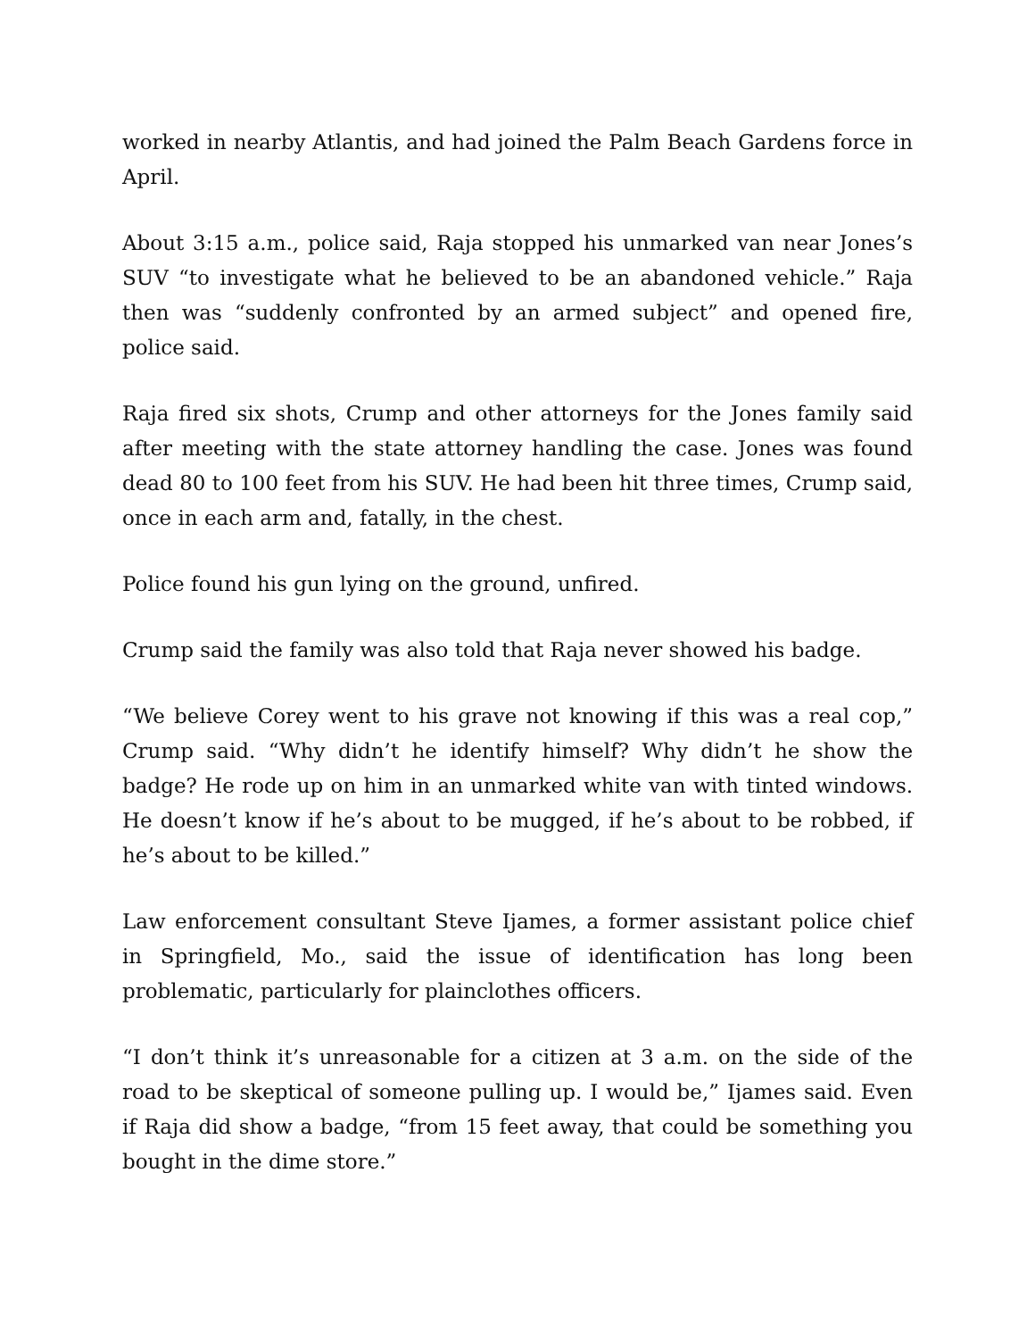worked in nearby Atlantis, and had joined the Palm Beach Gardens force in April.
About 3:15 a.m., police said, Raja stopped his unmarked van near Jones’s SUV “to investigate what he believed to be an abandoned vehicle.” Raja then was “suddenly confronted by an armed subject” and opened fire, police said.
Raja fired six shots, Crump and other attorneys for the Jones family said after meeting with the state attorney handling the case. Jones was found dead 80 to 100 feet from his SUV. He had been hit three times, Crump said, once in each arm and, fatally, in the chest.
Police found his gun lying on the ground, unfired.
Crump said the family was also told that Raja never showed his badge.
“We believe Corey went to his grave not knowing if this was a real cop,” Crump said. “Why didn’t he identify himself? Why didn’t he show the badge? He rode up on him in an unmarked white van with tinted windows. He doesn’t know if he’s about to be mugged, if he’s about to be robbed, if he’s about to be killed.”
Law enforcement consultant Steve Ijames, a former assistant police chief in Springfield, Mo., said the issue of identification has long been problematic, particularly for plainclothes officers.
“I don’t think it’s unreasonable for a citizen at 3 a.m. on the side of the road to be skeptical of someone pulling up. I would be,” Ijames said. Even if Raja did show a badge, “from 15 feet away, that could be something you bought in the dime store.”